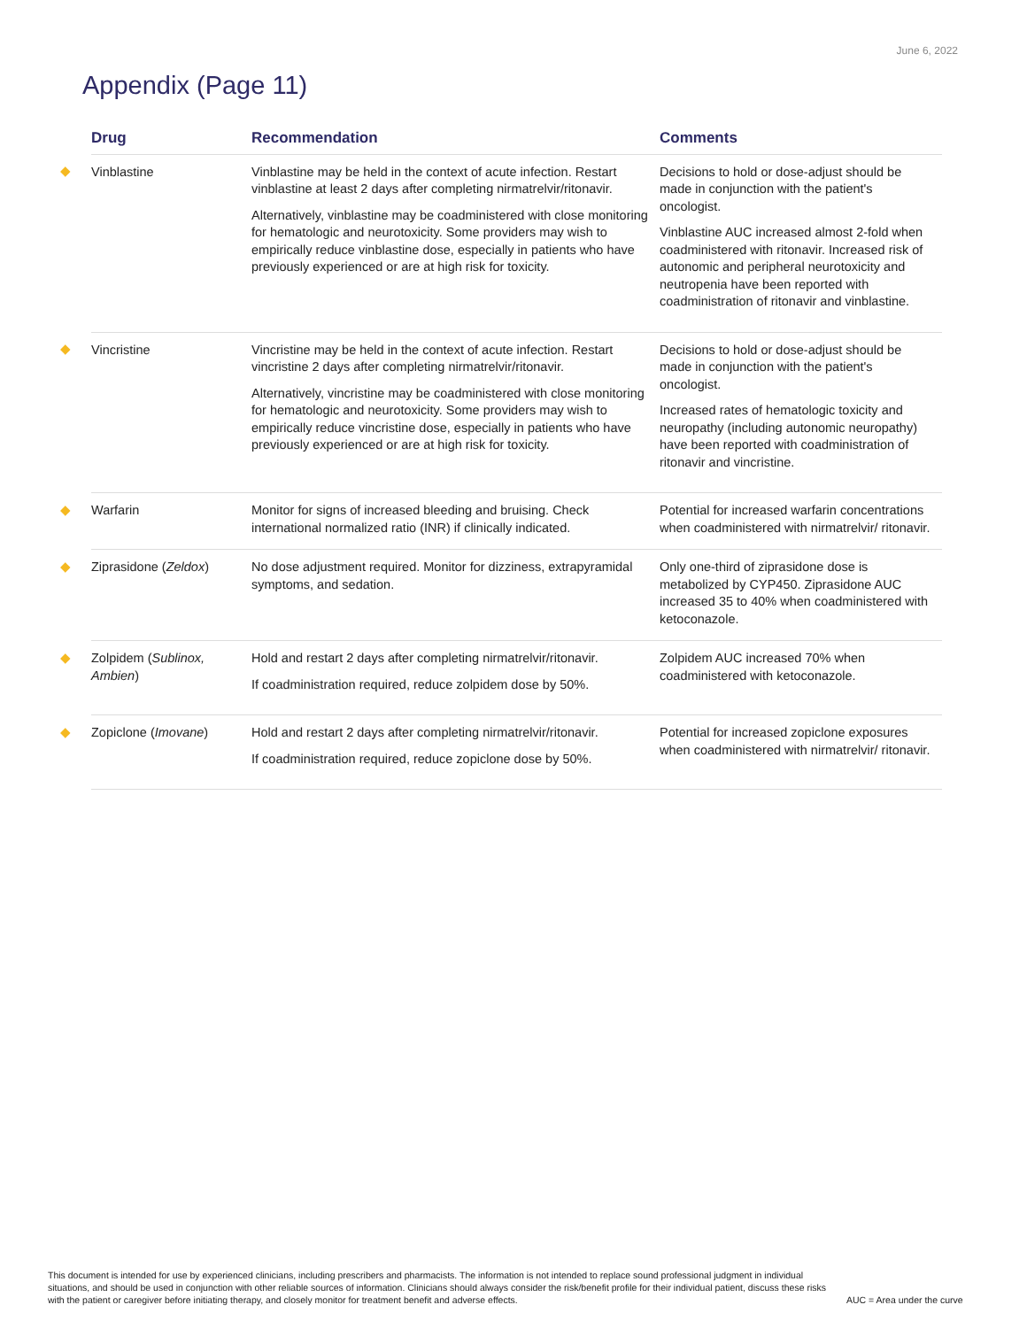June 6, 2022
Appendix (Page 11)
| | Drug | Recommendation | Comments |
| --- | --- | --- | --- |
| ◆ | Vinblastine | Vinblastine may be held in the context of acute infection. Restart vinblastine at least 2 days after completing nirmatrelvir/ritonavir. Alternatively, vinblastine may be coadministered with close monitoring for hematologic and neurotoxicity. Some providers may wish to empirically reduce vinblastine dose, especially in patients who have previously experienced or are at high risk for toxicity. | Decisions to hold or dose-adjust should be made in conjunction with the patient's oncologist. Vinblastine AUC increased almost 2-fold when coadministered with ritonavir. Increased risk of autonomic and peripheral neurotoxicity and neutropenia have been reported with coadministration of ritonavir and vinblastine. |
| ◆ | Vincristine | Vincristine may be held in the context of acute infection. Restart vincristine 2 days after completing nirmatrelvir/ritonavir. Alternatively, vincristine may be coadministered with close monitoring for hematologic and neurotoxicity. Some providers may wish to empirically reduce vincristine dose, especially in patients who have previously experienced or are at high risk for toxicity. | Decisions to hold or dose-adjust should be made in conjunction with the patient's oncologist. Increased rates of hematologic toxicity and neuropathy (including autonomic neuropathy) have been reported with coadministration of ritonavir and vincristine. |
| ◆ | Warfarin | Monitor for signs of increased bleeding and bruising. Check international normalized ratio (INR) if clinically indicated. | Potential for increased warfarin concentrations when coadministered with nirmatrelvir/ ritonavir. |
| ◆ | Ziprasidone ( Zeldox ) | No dose adjustment required. Monitor for dizziness, extrapyramidal symptoms, and sedation. | Only one-third of ziprasidone dose is metabolized by CYP450. Ziprasidone AUC increased 35 to 40% when coadministered with ketoconazole. |
| ◆ | Zolpidem ( Sublinox, Ambien ) | Hold and restart 2 days after completing nirmatrelvir/ritonavir. If coadministration required, reduce zolpidem dose by 50%. | Zolpidem AUC increased 70% when coadministered with ketoconazole. |
| ◆ | Zopiclone ( Imovane ) | Hold and restart 2 days after completing nirmatrelvir/ritonavir. If coadministration required, reduce zopiclone dose by 50%. | Potential for increased zopiclone exposures when coadministered with nirmatrelvir/ ritonavir. |
This document is intended for use by experienced clinicians, including prescribers and pharmacists. The information is not intended to replace sound professional judgment in individual situations, and should be used in conjunction with other reliable sources of information. Clinicians should always consider the risk/benefit profile for their individual patient, discuss these risks with the patient or caregiver before initiating therapy, and closely monitor for treatment benefit and adverse effects.
AUC = Area under the curve